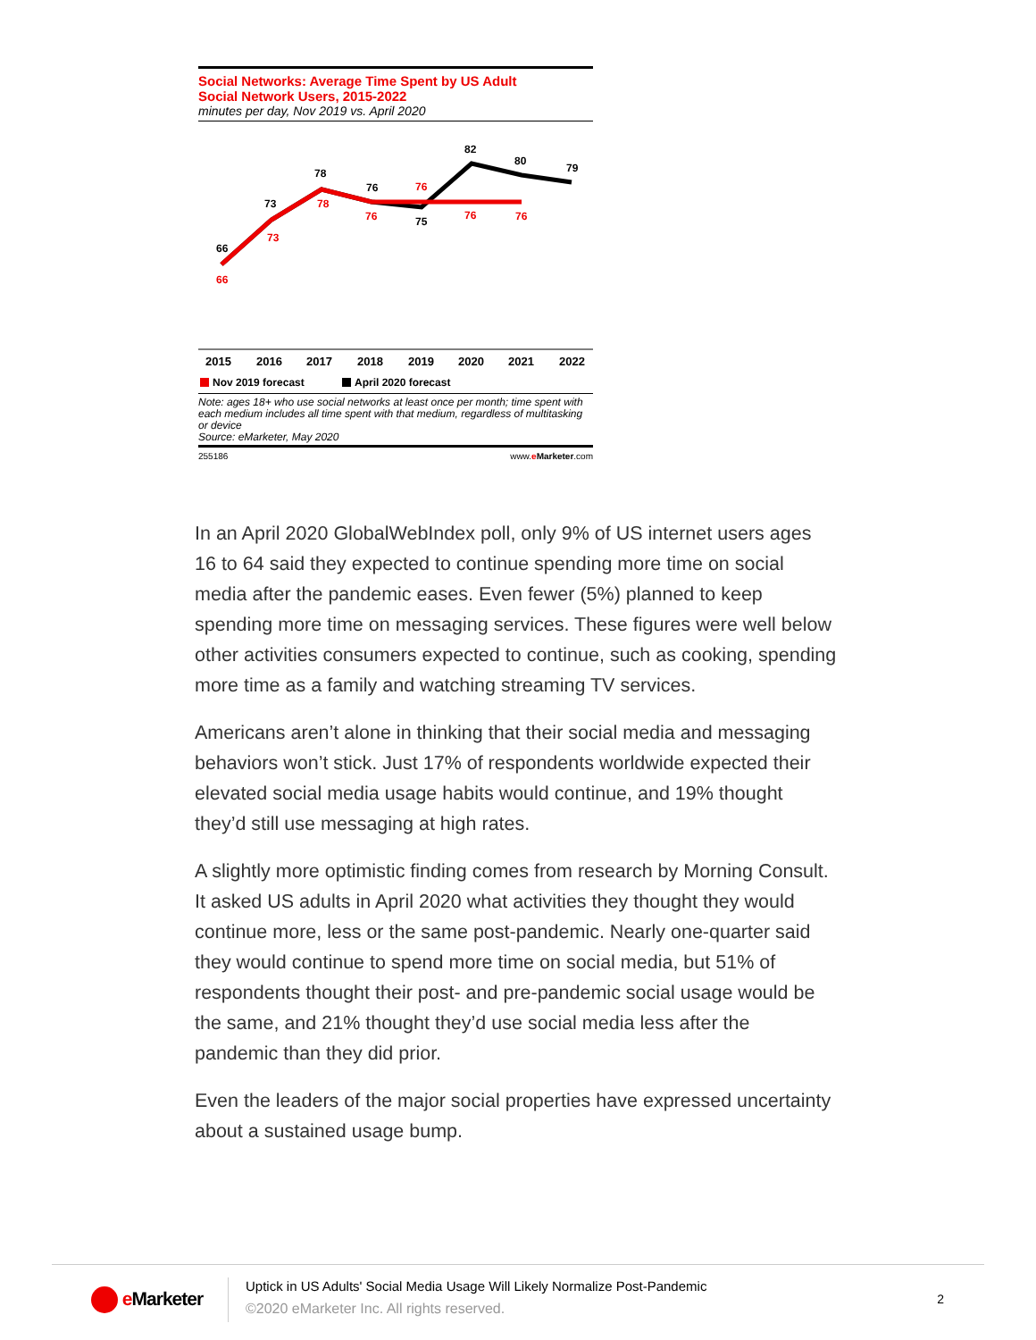Social Networks: Average Time Spent by US Adult
Social Network Users, 2015-2022
minutes per day, Nov 2019 vs. April 2020
66
73
78
76
75
82
80
79
66
73
78
76
76
76
76
2015
2016
2017
2018
2019
2020
2021
2022
Nov 2019 forecast
April 2020 forecast
Note: ages 18+ who use social networks at least once per month; time spent with each medium includes all time spent with that medium, regardless of multitasking or device
Source: eMarketer, May 2020
255186 www.eMarketer.com
In an April 2020 GlobalWebIndex poll, only 9% of US internet users ages 16 to 64 said they expected to continue spending more time on social media after the pandemic eases. Even fewer (5%) planned to keep spending more time on messaging services. These figures were well below other activities consumers expected to continue, such as cooking, spending more time as a family and watching streaming TV services.
Americans aren’t alone in thinking that their social media and messaging behaviors won’t stick. Just 17% of respondents worldwide expected their elevated social media usage habits would continue, and 19% thought they’d still use messaging at high rates.
A slightly more optimistic finding comes from research by Morning Consult. It asked US adults in April 2020 what activities they thought they would continue more, less or the same post-pandemic. Nearly one-quarter said they would continue to spend more time on social media, but 51% of respondents thought their post- and pre-pandemic social usage would be the same, and 21% thought they’d use social media less after the pandemic than they did prior.
Even the leaders of the major social properties have expressed uncertainty about a sustained usage bump.
e Marketer
Uptick in US Adults' Social Media Usage Will Likely Normalize Post-Pandemic
©2020 eMarketer Inc. All rights reserved.
2